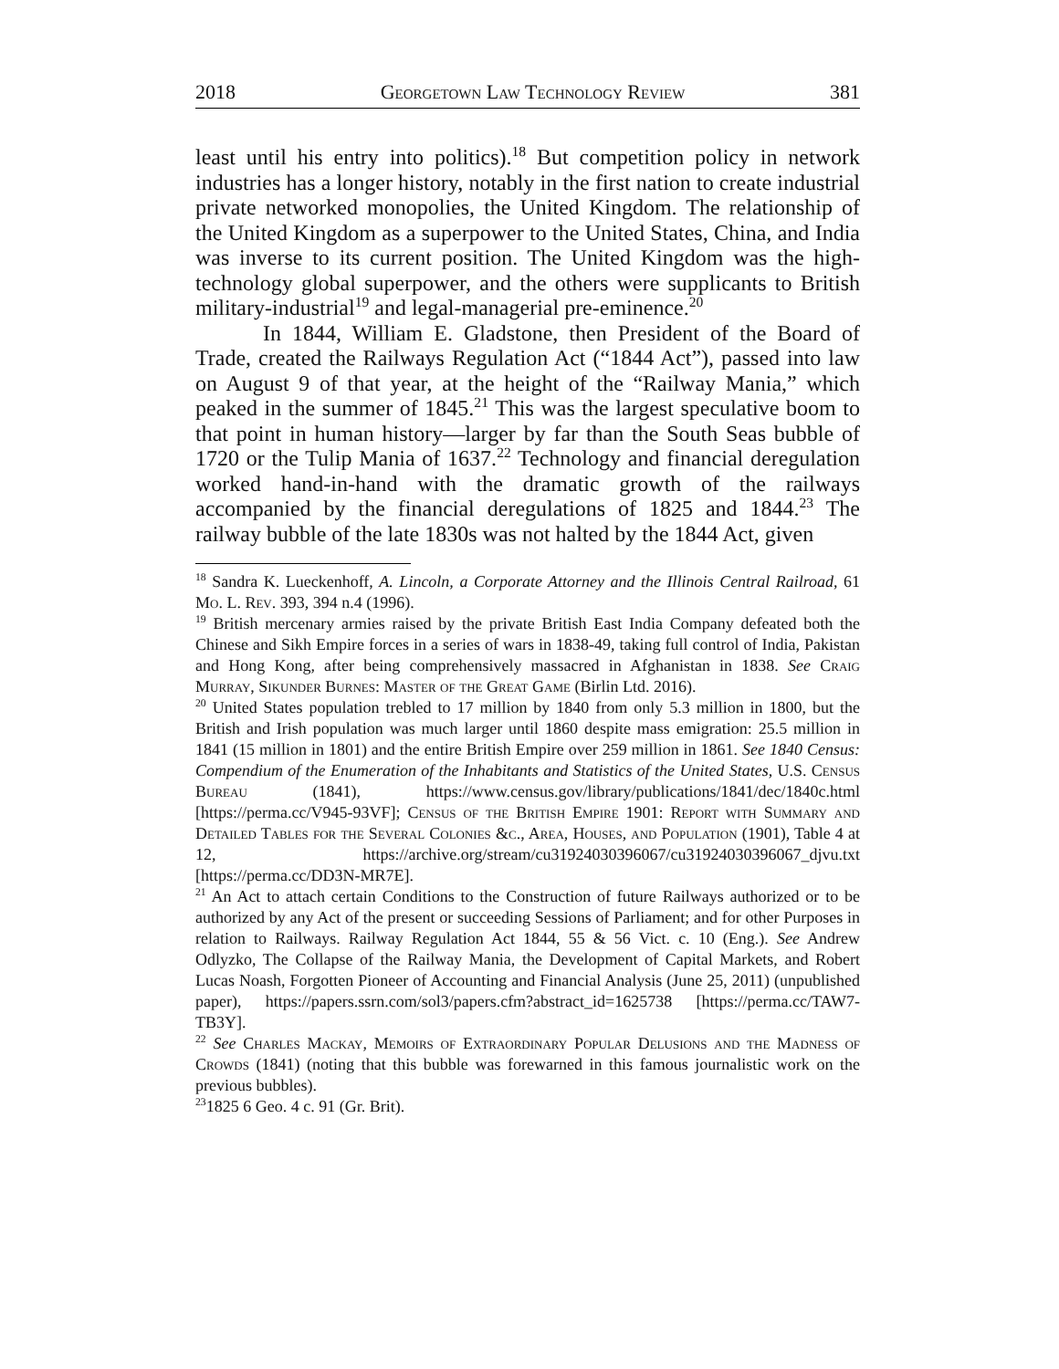2018 Georgetown Law Technology Review 381
least until his entry into politics).<sup>18</sup> But competition policy in network industries has a longer history, notably in the first nation to create industrial private networked monopolies, the United Kingdom. The relationship of the United Kingdom as a superpower to the United States, China, and India was inverse to its current position. The United Kingdom was the high-technology global superpower, and the others were supplicants to British military-industrial<sup>19</sup> and legal-managerial pre-eminence.<sup>20</sup>
In 1844, William E. Gladstone, then President of the Board of Trade, created the Railways Regulation Act (“1844 Act”), passed into law on August 9 of that year, at the height of the “Railway Mania,” which peaked in the summer of 1845.<sup>21</sup> This was the largest speculative boom to that point in human history—larger by far than the South Seas bubble of 1720 or the Tulip Mania of 1637.<sup>22</sup> Technology and financial deregulation worked hand-in-hand with the dramatic growth of the railways accompanied by the financial deregulations of 1825 and 1844.<sup>23</sup> The railway bubble of the late 1830s was not halted by the 1844 Act, given
<sup>18</sup> Sandra K. Lueckenhoff, A. Lincoln, a Corporate Attorney and the Illinois Central Railroad, 61 Mo. L. Rev. 393, 394 n.4 (1996).
<sup>19</sup> British mercenary armies raised by the private British East India Company defeated both the Chinese and Sikh Empire forces in a series of wars in 1838-49, taking full control of India, Pakistan and Hong Kong, after being comprehensively massacred in Afghanistan in 1838. See Craig Murray, Sikunder Burnes: Master of the Great Game (Birlin Ltd. 2016).
<sup>20</sup> United States population trebled to 17 million by 1840 from only 5.3 million in 1800, but the British and Irish population was much larger until 1860 despite mass emigration: 25.5 million in 1841 (15 million in 1801) and the entire British Empire over 259 million in 1861. See 1840 Census: Compendium of the Enumeration of the Inhabitants and Statistics of the United States, U.S. Census Bureau (1841), https://www.census.gov/library/publications/1841/dec/1840c.html [https://perma.cc/V945-93VF]; Census of the British Empire 1901: Report with Summary and Detailed Tables for the Several Colonies &c., Area, Houses, and Population (1901), Table 4 at 12, https://archive.org/stream/cu31924030396067/cu31924030396067_djvu.txt [https://perma.cc/DD3N-MR7E].
<sup>21</sup> An Act to attach certain Conditions to the Construction of future Railways authorized or to be authorized by any Act of the present or succeeding Sessions of Parliament; and for other Purposes in relation to Railways. Railway Regulation Act 1844, 55 & 56 Vict. c. 10 (Eng.). See Andrew Odlyzko, The Collapse of the Railway Mania, the Development of Capital Markets, and Robert Lucas Noash, Forgotten Pioneer of Accounting and Financial Analysis (June 25, 2011) (unpublished paper), https://papers.ssrn.com/sol3/papers.cfm?abstract_id=1625738 [https://perma.cc/TAW7-TB3Y].
<sup>22</sup> See Charles Mackay, Memoirs of Extraordinary Popular Delusions and the Madness of Crowds (1841) (noting that this bubble was forewarned in this famous journalistic work on the previous bubbles).
<sup>23</sup> 1825 6 Geo. 4 c. 91 (Gr. Brit).